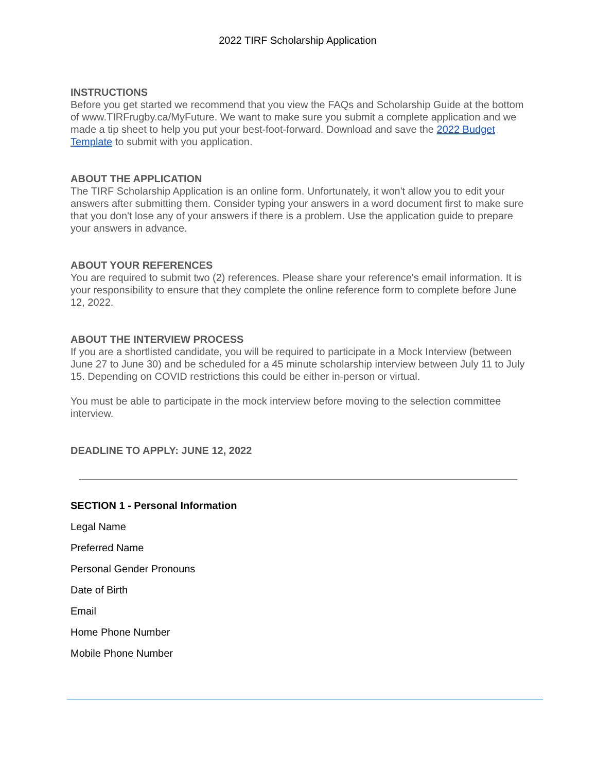2022 TIRF Scholarship Application
INSTRUCTIONS
Before you get started we recommend that you view the FAQs and Scholarship Guide at the bottom of www.TIRFrugby.ca/MyFuture. We want to make sure you submit a complete application and we made a tip sheet to help you put your best-foot-forward. Download and save the 2022 Budget Template to submit with you application.
ABOUT THE APPLICATION
The TIRF Scholarship Application is an online form. Unfortunately, it won't allow you to edit your answers after submitting them. Consider typing your answers in a word document first to make sure that you don't lose any of your answers if there is a problem. Use the application guide to prepare your answers in advance.
ABOUT YOUR REFERENCES
You are required to submit two (2) references. Please share your reference's email information. It is your responsibility to ensure that they complete the online reference form to complete before June 12, 2022.
ABOUT THE INTERVIEW PROCESS
If you are a shortlisted candidate, you will be required to participate in a Mock Interview (between June 27 to June 30) and be scheduled for a 45 minute scholarship interview between July 11 to July 15. Depending on COVID restrictions this could be either in-person or virtual.
You must be able to participate in the mock interview before moving to the selection committee interview.
DEADLINE TO APPLY: JUNE 12, 2022
SECTION 1 - Personal Information
Legal Name
Preferred Name
Personal Gender Pronouns
Date of Birth
Email
Home Phone Number
Mobile Phone Number